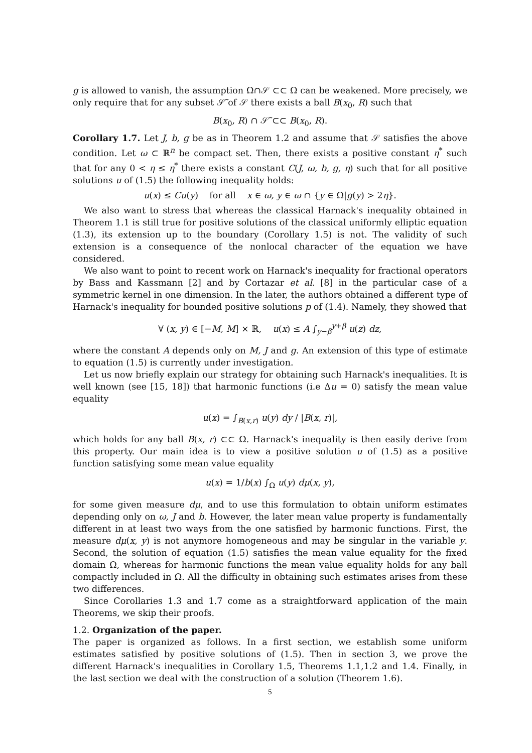g is allowed to vanish, the assumption Ω∩𝒮 ⊂⊂ Ω can be weakened. More precisely, we only require that for any subset 𝒮̃ of 𝒮 there exists a ball B(x<sub>0</sub>, R) such that
B(x<sub>0</sub>, R) ∩ 𝒮̃ ⊂⊂ B(x<sub>0</sub>, R).
Corollary 1.7. Let J, b, g be as in Theorem 1.2 and assume that 𝒮 satisfies the above condition. Let ω ⊂ ℝ<sup>n</sup> be compact set. Then, there exists a positive constant η<sup>*</sup> such that for any 0 < η ≤ η<sup>*</sup> there exists a constant C(J, ω, b, g, η) such that for all positive solutions u of (1.5) the following inequality holds:
u(x) ≤ Cu(y) for all x ∈ ω, y ∈ ω ∩ {y ∈ Ω|g(y) > 2η}.
We also want to stress that whereas the classical Harnack's inequality obtained in Theorem 1.1 is still true for positive solutions of the classical uniformly elliptic equation (1.3), its extension up to the boundary (Corollary 1.5) is not. The validity of such extension is a consequence of the nonlocal character of the equation we have considered.
We also want to point to recent work on Harnack's inequality for fractional operators by Bass and Kassmann [2] and by Cortazar et al. [8] in the particular case of a symmetric kernel in one dimension. In the later, the authors obtained a different type of Harnack's inequality for bounded positive solutions p of (1.4). Namely, they showed that
∀ (x, y) ∈ [−M, M] × ℝ, u(x) ≤ A ∫<sub>y−β</sub><sup>y+β</sup> u(z) dz,
where the constant A depends only on M, J and g. An extension of this type of estimate to equation (1.5) is currently under investigation.
Let us now briefly explain our strategy for obtaining such Harnack's inequalities. It is well known (see [15, 18]) that harmonic functions (i.e Δu = 0) satisfy the mean value equality
u(x) = ∫<sub>B(x,r)</sub> u(y) dy / |B(x, r)|,
which holds for any ball B(x, r) ⊂⊂ Ω. Harnack's inequality is then easily derive from this property. Our main idea is to view a positive solution u of (1.5) as a positive function satisfying some mean value equality
u(x) = 1/b(x) ∫<sub>Ω</sub> u(y) dμ(x, y),
for some given measure dμ, and to use this formulation to obtain uniform estimates depending only on ω, J and b. However, the later mean value property is fundamentally different in at least two ways from the one satisfied by harmonic functions. First, the measure dμ(x, y) is not anymore homogeneous and may be singular in the variable y. Second, the solution of equation (1.5) satisfies the mean value equality for the fixed domain Ω, whereas for harmonic functions the mean value equality holds for any ball compactly included in Ω. All the difficulty in obtaining such estimates arises from these two differences.
Since Corollaries 1.3 and 1.7 come as a straightforward application of the main Theorems, we skip their proofs.
1.2. Organization of the paper.
The paper is organized as follows. In a first section, we establish some uniform estimates satisfied by positive solutions of (1.5). Then in section 3, we prove the different Harnack's inequalities in Corollary 1.5, Theorems 1.1,1.2 and 1.4. Finally, in the last section we deal with the construction of a solution (Theorem 1.6).
5